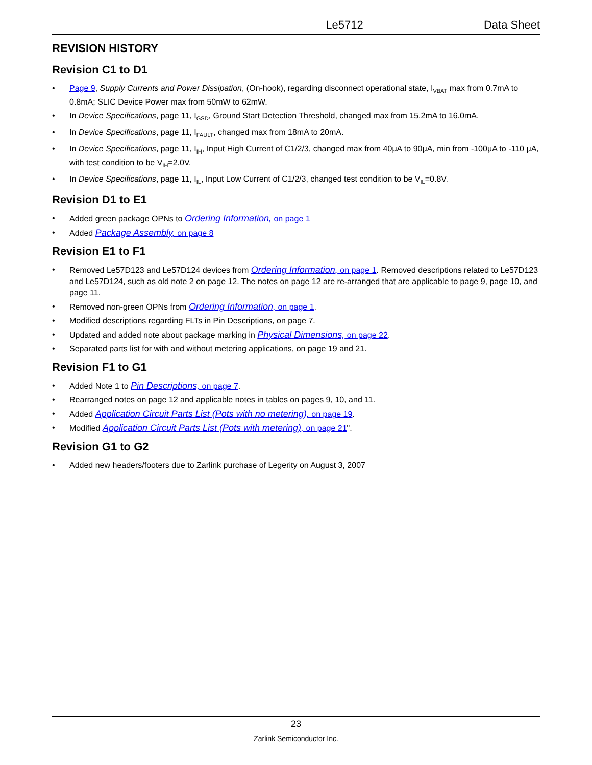Le5712 Data Sheet
REVISION HISTORY
Revision C1 to D1
• Page 9, Supply Currents and Power Dissipation, (On-hook), regarding disconnect operational state, I<sub>VBAT</sub> max from 0.7mA to 0.8mA; SLIC Device Power max from 50mW to 62mW.
• In Device Specifications, page 11, I<sub>GSD</sub>, Ground Start Detection Threshold, changed max from 15.2mA to 16.0mA.
• In Device Specifications, page 11, I<sub>FAULT</sub>, changed max from 18mA to 20mA.
• In Device Specifications, page 11, I<sub>IH</sub>, Input High Current of C1/2/3, changed max from 40μA to 90μA, min from -100μA to -110 μA, with test condition to be V<sub>IH</sub>=2.0V.
• In Device Specifications, page 11, I<sub>IL</sub>, Input Low Current of C1/2/3, changed test condition to be V<sub>IL</sub>=0.8V.
Revision D1 to E1
• Added green package OPNs to Ordering Information, on page 1
• Added Package Assembly, on page 8
Revision E1 to F1
• Removed Le57D123 and Le57D124 devices from Ordering Information, on page 1. Removed descriptions related to Le57D123 and Le57D124, such as old note 2 on page 12. The notes on page 12 are re-arranged that are applicable to page 9, page 10, and page 11.
• Removed non-green OPNs from Ordering Information, on page 1.
• Modified descriptions regarding FLTs in Pin Descriptions, on page 7.
• Updated and added note about package marking in Physical Dimensions, on page 22.
• Separated parts list for with and without metering applications, on page 19 and 21.
Revision F1 to G1
• Added Note 1 to Pin Descriptions, on page 7.
• Rearranged notes on page 12 and applicable notes in tables on pages 9, 10, and 11.
• Added Application Circuit Parts List (Pots with no metering), on page 19.
• Modified Application Circuit Parts List (Pots with metering), on page 21".
Revision G1 to G2
• Added new headers/footers due to Zarlink purchase of Legerity on August 3, 2007
23
Zarlink Semiconductor Inc.